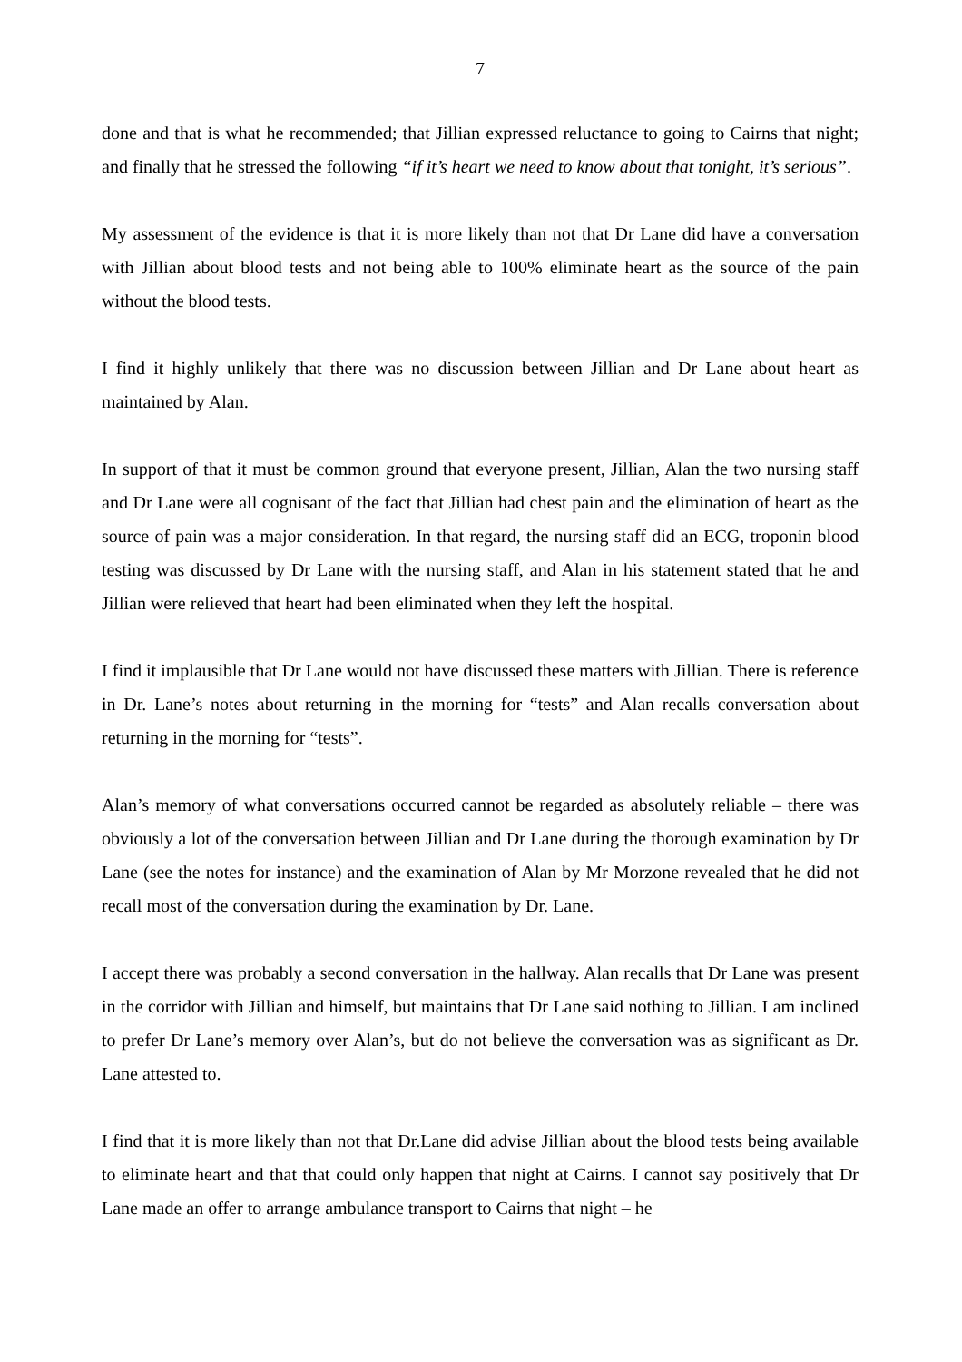7
done and that is what he recommended; that Jillian expressed reluctance to going to Cairns that night; and finally that he stressed the following “if it’s heart we need to know about that tonight, it’s serious”.
My assessment of the evidence is that it is more likely than not that Dr Lane did have a conversation with Jillian about blood tests and not being able to 100% eliminate heart as the source of the pain without the blood tests.
I find it highly unlikely that there was no discussion between Jillian and Dr Lane about heart as maintained by Alan.
In support of that it must be common ground that everyone present, Jillian, Alan the two nursing staff and Dr Lane were all cognisant of the fact that Jillian had chest pain and the elimination of heart as the source of pain was a major consideration. In that regard, the nursing staff did an ECG, troponin blood testing was discussed by Dr Lane with the nursing staff, and Alan in his statement stated that he and Jillian were relieved that heart had been eliminated when they left the hospital.
I find it implausible that Dr Lane would not have discussed these matters with Jillian. There is reference in Dr. Lane’s notes about returning in the morning for “tests” and Alan recalls conversation about returning in the morning for “tests”.
Alan’s memory of what conversations occurred cannot be regarded as absolutely reliable – there was obviously a lot of the conversation between Jillian and Dr Lane during the thorough examination by Dr Lane (see the notes for instance) and the examination of Alan by Mr Morzone revealed that he did not recall most of the conversation during the examination by Dr. Lane.
I accept there was probably a second conversation in the hallway. Alan recalls that Dr Lane was present in the corridor with Jillian and himself, but maintains that Dr Lane said nothing to Jillian. I am inclined to prefer Dr Lane’s memory over Alan’s, but do not believe the conversation was as significant as Dr. Lane attested to.
I find that it is more likely than not that Dr.Lane did advise Jillian about the blood tests being available to eliminate heart and that that could only happen that night at Cairns. I cannot say positively that Dr Lane made an offer to arrange ambulance transport to Cairns that night – he